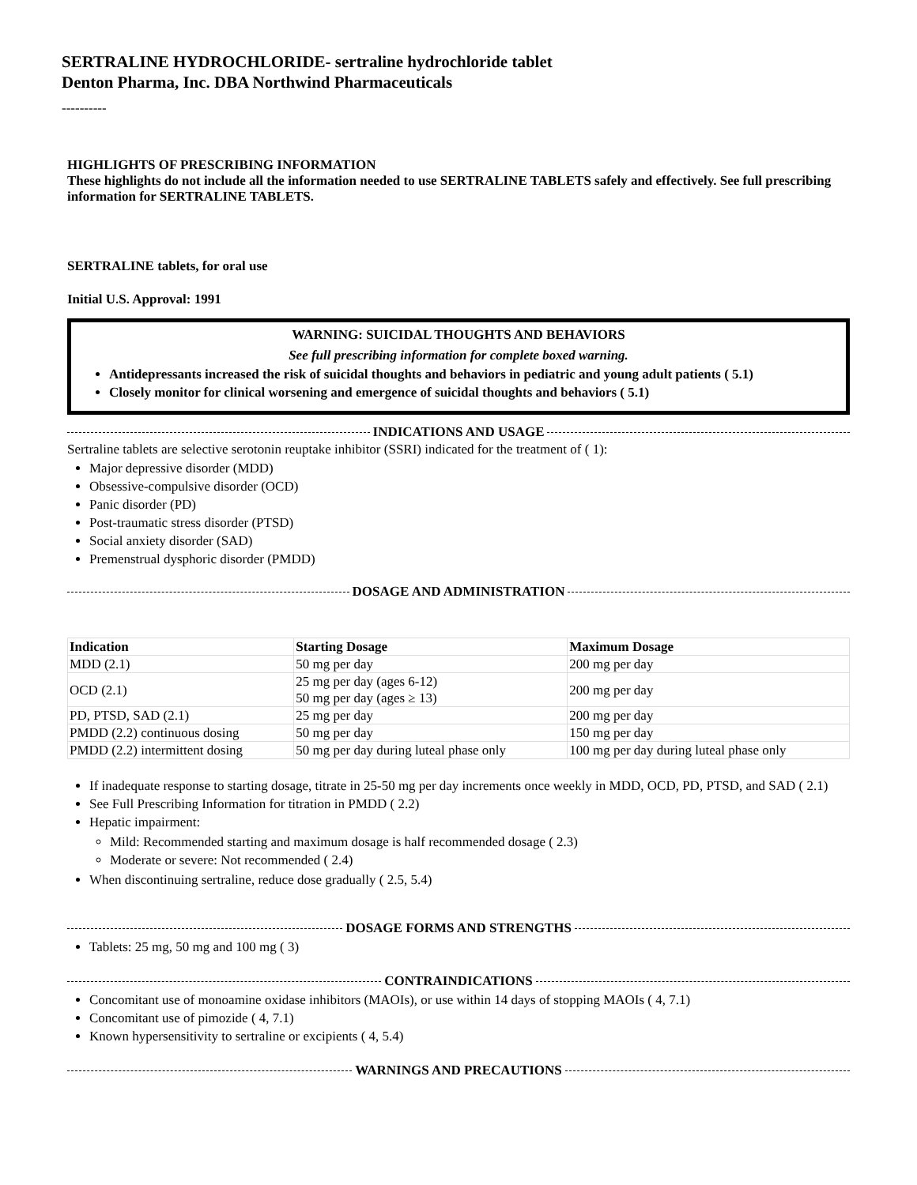SERTRALINE HYDROCHLORIDE- sertraline hydrochloride tablet
Denton Pharma, Inc. DBA Northwind Pharmaceuticals
----------
HIGHLIGHTS OF PRESCRIBING INFORMATION
These highlights do not include all the information needed to use SERTRALINE TABLETS safely and effectively. See full prescribing information for SERTRALINE TABLETS.
SERTRALINE tablets, for oral use
Initial U.S. Approval: 1991
WARNING: SUICIDAL THOUGHTS AND BEHAVIORS
See full prescribing information for complete boxed warning.
Antidepressants increased the risk of suicidal thoughts and behaviors in pediatric and young adult patients ( 5.1)
Closely monitor for clinical worsening and emergence of suicidal thoughts and behaviors ( 5.1)
INDICATIONS AND USAGE
Sertraline tablets are selective serotonin reuptake inhibitor (SSRI) indicated for the treatment of ( 1):
Major depressive disorder (MDD)
Obsessive-compulsive disorder (OCD)
Panic disorder (PD)
Post-traumatic stress disorder (PTSD)
Social anxiety disorder (SAD)
Premenstrual dysphoric disorder (PMDD)
DOSAGE AND ADMINISTRATION
| Indication | Starting Dosage | Maximum Dosage |
| --- | --- | --- |
| MDD (2.1) | 50 mg per day | 200 mg per day |
| OCD (2.1) | 25 mg per day (ages 6-12) 50 mg per day (ages ≥ 13) | 200 mg per day |
| PD, PTSD, SAD (2.1) | 25 mg per day | 200 mg per day |
| PMDD (2.2) continuous dosing | 50 mg per day | 150 mg per day |
| PMDD (2.2) intermittent dosing | 50 mg per day during luteal phase only | 100 mg per day during luteal phase only |
If inadequate response to starting dosage, titrate in 25-50 mg per day increments once weekly in MDD, OCD, PD, PTSD, and SAD ( 2.1)
See Full Prescribing Information for titration in PMDD ( 2.2)
Hepatic impairment:
Mild: Recommended starting and maximum dosage is half recommended dosage ( 2.3)
Moderate or severe: Not recommended ( 2.4)
When discontinuing sertraline, reduce dose gradually ( 2.5, 5.4)
DOSAGE FORMS AND STRENGTHS
Tablets: 25 mg, 50 mg and 100 mg ( 3)
CONTRAINDICATIONS
Concomitant use of monoamine oxidase inhibitors (MAOIs), or use within 14 days of stopping MAOIs ( 4, 7.1)
Concomitant use of pimozide ( 4, 7.1)
Known hypersensitivity to sertraline or excipients ( 4, 5.4)
WARNINGS AND PRECAUTIONS